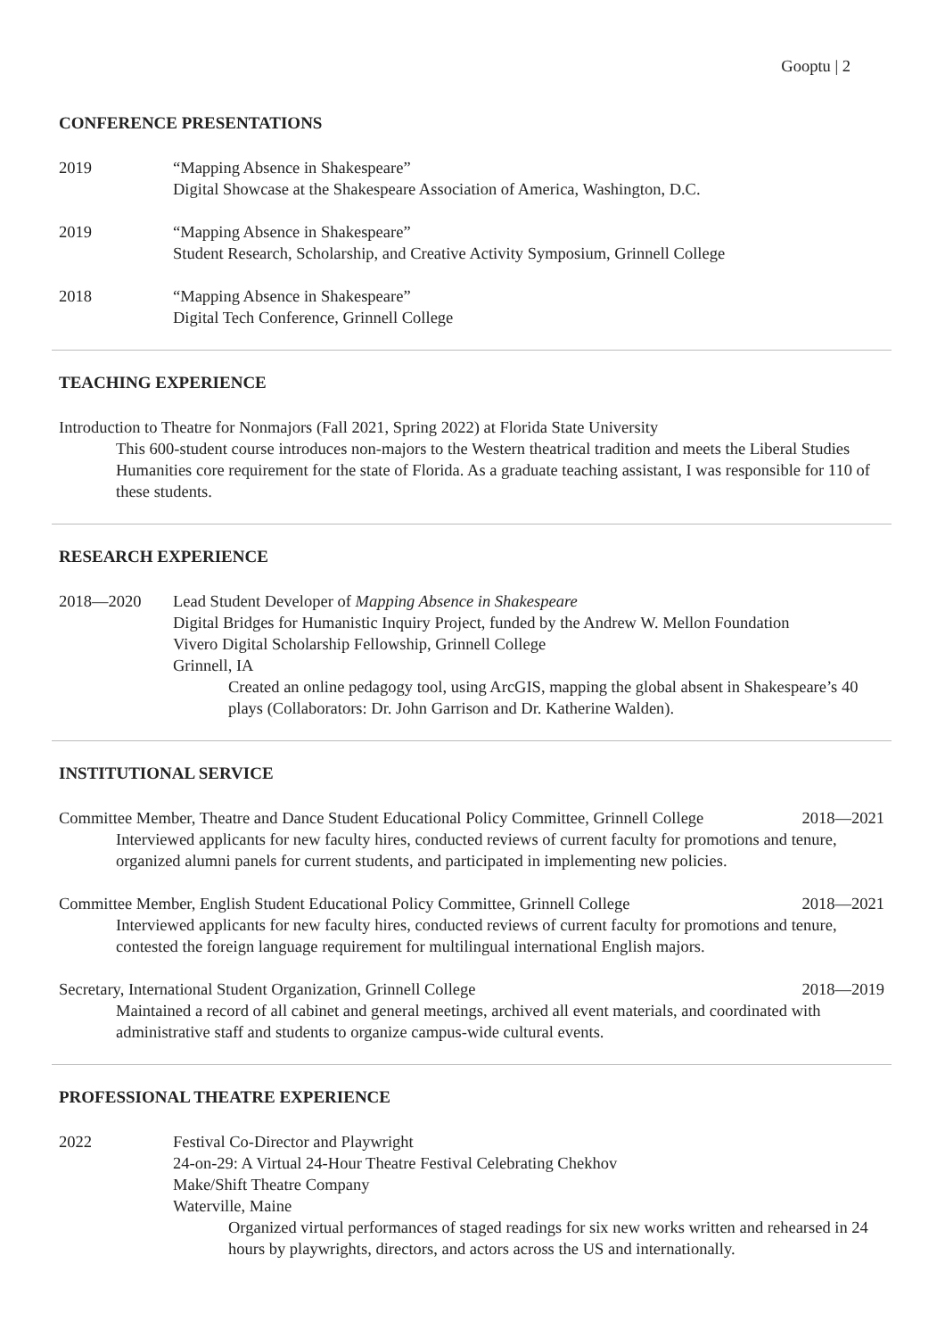Gooptu | 2
CONFERENCE PRESENTATIONS
2019 “Mapping Absence in Shakespeare”
Digital Showcase at the Shakespeare Association of America, Washington, D.C.
2019 “Mapping Absence in Shakespeare”
Student Research, Scholarship, and Creative Activity Symposium, Grinnell College
2018 “Mapping Absence in Shakespeare”
Digital Tech Conference, Grinnell College
TEACHING EXPERIENCE
Introduction to Theatre for Nonmajors (Fall 2021, Spring 2022) at Florida State University
This 600-student course introduces non-majors to the Western theatrical tradition and meets the Liberal Studies Humanities core requirement for the state of Florida. As a graduate teaching assistant, I was responsible for 110 of these students.
RESEARCH EXPERIENCE
2018—2020 Lead Student Developer of Mapping Absence in Shakespeare
Digital Bridges for Humanistic Inquiry Project, funded by the Andrew W. Mellon Foundation
Vivero Digital Scholarship Fellowship, Grinnell College
Grinnell, IA
Created an online pedagogy tool, using ArcGIS, mapping the global absent in Shakespeare’s 40 plays (Collaborators: Dr. John Garrison and Dr. Katherine Walden).
INSTITUTIONAL SERVICE
Committee Member, Theatre and Dance Student Educational Policy Committee, Grinnell College 2018—2021
Interviewed applicants for new faculty hires, conducted reviews of current faculty for promotions and tenure, organized alumni panels for current students, and participated in implementing new policies.
Committee Member, English Student Educational Policy Committee, Grinnell College 2018—2021
Interviewed applicants for new faculty hires, conducted reviews of current faculty for promotions and tenure, contested the foreign language requirement for multilingual international English majors.
Secretary, International Student Organization, Grinnell College 2018—2019
Maintained a record of all cabinet and general meetings, archived all event materials, and coordinated with administrative staff and students to organize campus-wide cultural events.
PROFESSIONAL THEATRE EXPERIENCE
2022 Festival Co-Director and Playwright
24-on-29: A Virtual 24-Hour Theatre Festival Celebrating Chekhov
Make/Shift Theatre Company
Waterville, Maine
Organized virtual performances of staged readings for six new works written and rehearsed in 24 hours by playwrights, directors, and actors across the US and internationally.